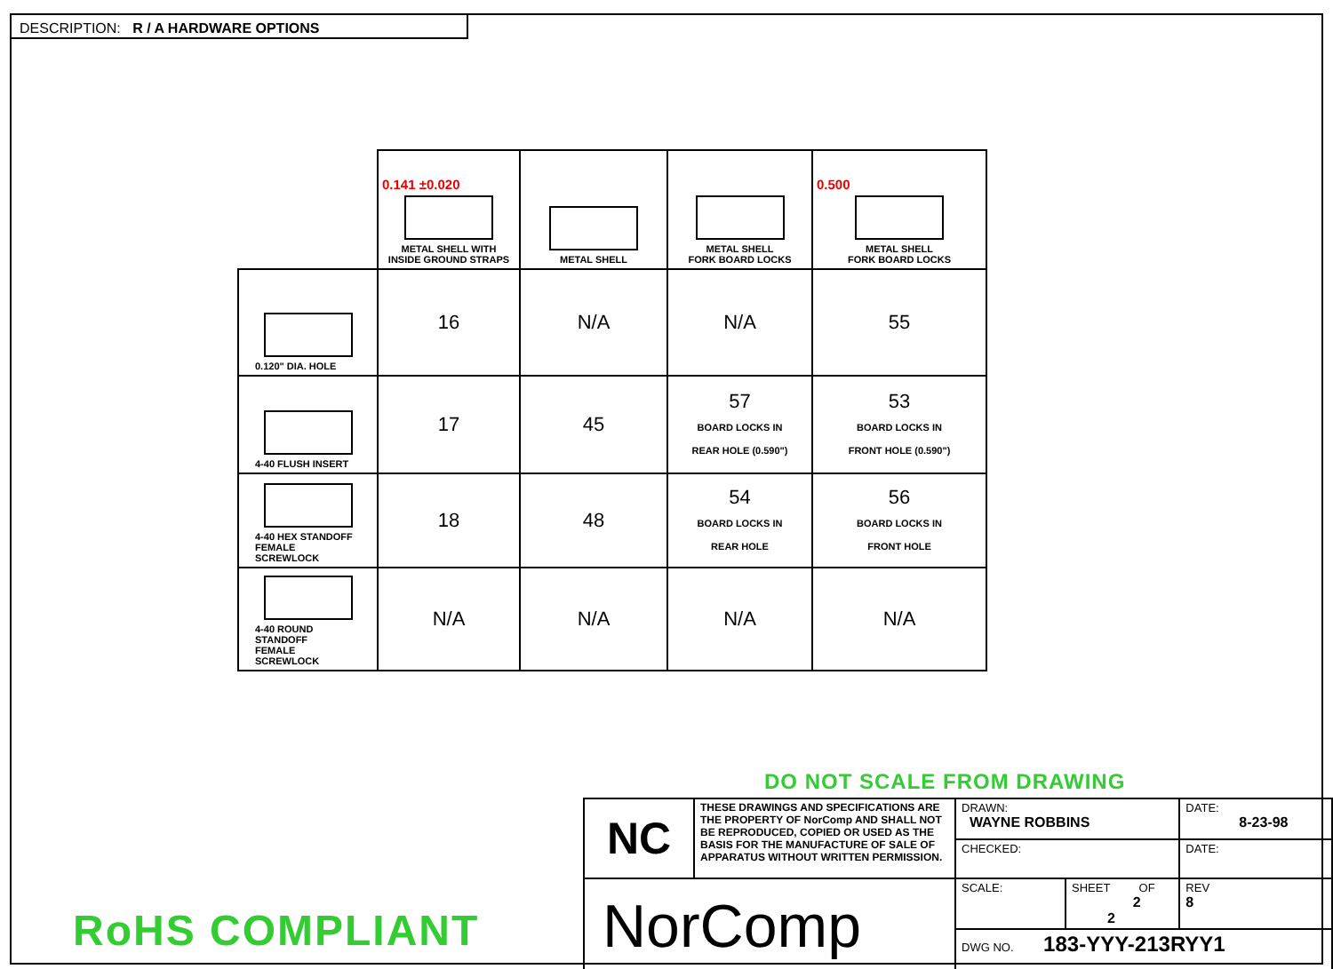DESCRIPTION: R / A HARDWARE OPTIONS
| | 0.141 ±0.020 METAL SHELL WITH INSIDE GROUND STRAPS | METAL SHELL | METAL SHELL FORK BOARD LOCKS | 0.500 METAL SHELL FORK BOARD LOCKS |
| 0.120" DIA. HOLE | 16 | N/A | N/A | 55 |
| 4-40 FLUSH INSERT | 17 | 45 | 57 BOARD LOCKS IN REAR HOLE (0.590") | 53 BOARD LOCKS IN FRONT HOLE (0.590") |
| 4-40 HEX STANDOFF FEMALE SCREWLOCK | 18 | 48 | 54 BOARD LOCKS IN REAR HOLE | 56 BOARD LOCKS IN FRONT HOLE |
| 4-40 ROUND STANDOFF FEMALE SCREWLOCK | N/A | N/A | N/A | N/A |
DO NOT SCALE FROM DRAWING
RoHS COMPLIANT
| NC | THESE DRAWINGS AND SPECIFICATIONS ARE THE PROPERTY OF NorComp AND SHALL NOT BE REPRODUCED, COPIED OR USED AS THE BASIS FOR THE MANUFACTURE OF SALE OF APPARATUS WITHOUT WRITTEN PERMISSION. | DRAWN: WAYNE ROBBINS | | DATE: 8-23-98 | |
| | | CHECKED: | | DATE: | |
| NorComp | | SCALE: | SHEET OF 2 2 | | REV 8 |
| | | DWG NO. 183-YYY-213RYY1 | | | |